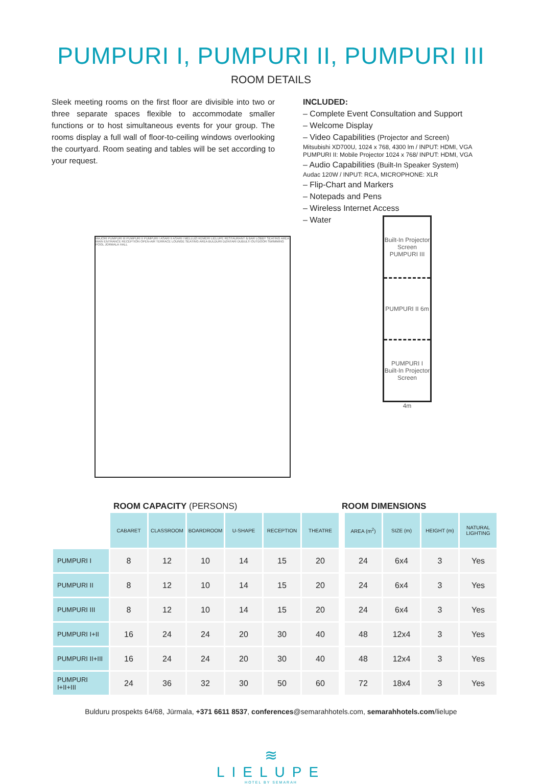PUMPURI I, PUMPURI II, PUMPURI III
ROOM DETAILS
Sleek meeting rooms on the first floor are divisible into two or three separate spaces flexible to accommodate smaller functions or to host simultaneous events for your group. The rooms display a full wall of floor-to-ceiling windows overlooking the courtyard. Room seating and tables will be set according to your request.
INCLUDED:
– Complete Event Consultation and Support
– Welcome Display
– Video Capabilities (Projector and Screen)
Mitsubishi XD700U, 1024 x 768, 4300 lm / INPUT: HDMI, VGA
PUMPURI II: Mobile Projector 1024 x 768/ INPUT: HDMI, VGA
– Audio Capabilities (Built-In Speaker System)
Audac 120W / INPUT: RCA, MICROPHONE: XLR
– Flip-Chart and Markers
– Notepads and Pens
– Wireless Internet Access
– Water
MAJORI PUMPURI III PUMPURI II PUMPURI I ASARI II ASARI I MELLUŽI KEMERI LIELUPE RESTAURANT & BAR LOBBY SEATING AREA MAIN ENTRANCE RECEPTION OPEN-AIR TERRACE LOUNGE SEATING AREA BULDURI DZINTARI DUBULTI OUTDOOR SWIMMING POOL JŪRMALA HALL
Built-In Projector Screen
PUMPURI III
PUMPURI II 6m
PUMPURI I
Built-In Projector Screen
4m
ROOM CAPACITY (PERSONS) ROOM DIMENSIONS
| | CABARET | CLASSROOM | BOARDROOM | U-SHAPE | RECEPTION | THEATRE | | AREA (m<sup>2</sup>) | SIZE (m) | HEIGHT (m) | NATURAL LIGHTING |
| --- | --- | --- | --- | --- | --- | --- | --- | --- | --- | --- | --- |
| PUMPURI I | 8 | 12 | 10 | 14 | 15 | 20 | | 24 | 6x4 | 3 | Yes |
| PUMPURI II | 8 | 12 | 10 | 14 | 15 | 20 | | 24 | 6x4 | 3 | Yes |
| PUMPURI III | 8 | 12 | 10 | 14 | 15 | 20 | | 24 | 6x4 | 3 | Yes |
| PUMPURI I+II | 16 | 24 | 24 | 20 | 30 | 40 | | 48 | 12x4 | 3 | Yes |
| PUMPURI II+III | 16 | 24 | 24 | 20 | 30 | 40 | | 48 | 12x4 | 3 | Yes |
| PUMPURI I+II+III | 24 | 36 | 32 | 30 | 50 | 60 | | 72 | 18x4 | 3 | Yes |
Bulduru prospekts 64/68, Jūrmala, +371 6611 8537, conferences@semarahhotels.com, semarahhotels.com/lielupe
≋
LIELUPE
HOTEL BY SEMARAH